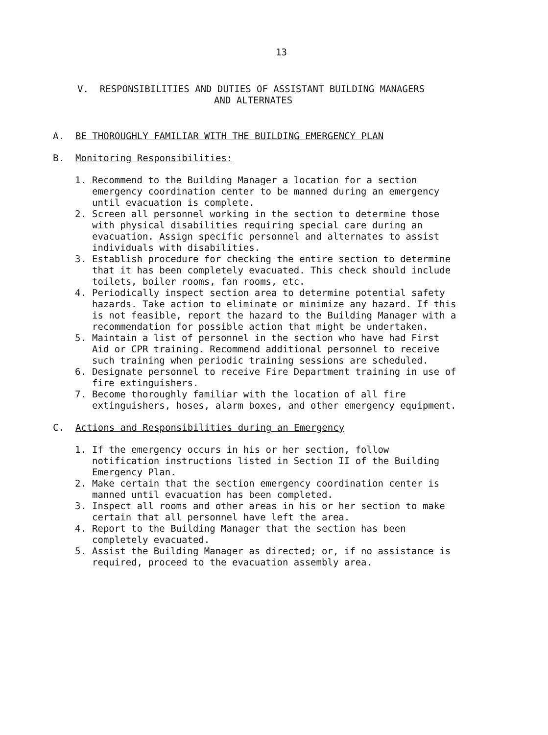13
V. RESPONSIBILITIES AND DUTIES OF ASSISTANT BUILDING MANAGERS
AND ALTERNATES
A. BE THOROUGHLY FAMILIAR WITH THE BUILDING EMERGENCY PLAN
B. Monitoring Responsibilities:
1. Recommend to the Building Manager a location for a section emergency coordination center to be manned during an emergency until evacuation is complete.
2. Screen all personnel working in the section to determine those with physical disabilities requiring special care during an evacuation. Assign specific personnel and alternates to assist individuals with disabilities.
3. Establish procedure for checking the entire section to determine that it has been completely evacuated. This check should include toilets, boiler rooms, fan rooms, etc.
4. Periodically inspect section area to determine potential safety hazards. Take action to eliminate or minimize any hazard. If this is not feasible, report the hazard to the Building Manager with a recommendation for possible action that might be undertaken.
5. Maintain a list of personnel in the section who have had First Aid or CPR training. Recommend additional personnel to receive such training when periodic training sessions are scheduled.
6. Designate personnel to receive Fire Department training in use of fire extinguishers.
7. Become thoroughly familiar with the location of all fire extinguishers, hoses, alarm boxes, and other emergency equipment.
C. Actions and Responsibilities during an Emergency
1. If the emergency occurs in his or her section, follow notification instructions listed in Section II of the Building Emergency Plan.
2. Make certain that the section emergency coordination center is manned until evacuation has been completed.
3. Inspect all rooms and other areas in his or her section to make certain that all personnel have left the area.
4. Report to the Building Manager that the section has been completely evacuated.
5. Assist the Building Manager as directed; or, if no assistance is required, proceed to the evacuation assembly area.